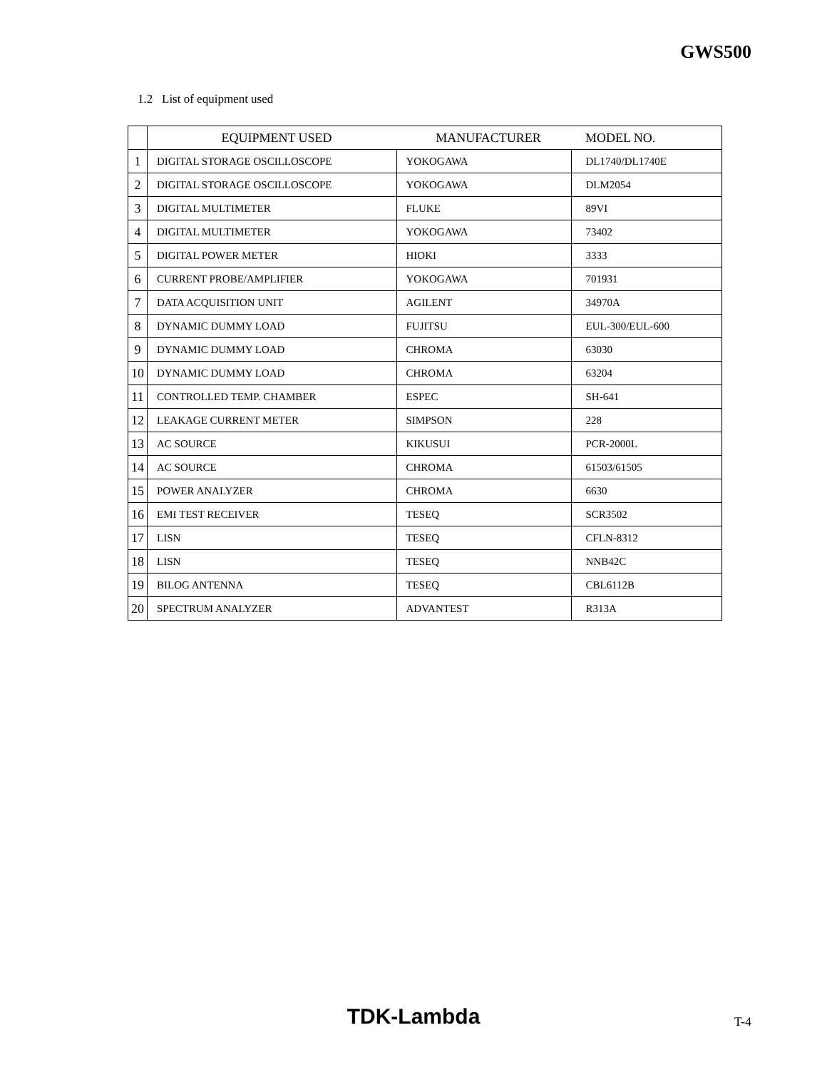GWS500
1.2 List of equipment used
| | EQUIPMENT USED | MANUFACTURER | MODEL NO. |
| --- | --- | --- | --- |
| 1 | DIGITAL STORAGE OSCILLOSCOPE | YOKOGAWA | DL1740/DL1740E |
| 2 | DIGITAL STORAGE OSCILLOSCOPE | YOKOGAWA | DLM2054 |
| 3 | DIGITAL MULTIMETER | FLUKE | 89VI |
| 4 | DIGITAL MULTIMETER | YOKOGAWA | 73402 |
| 5 | DIGITAL POWER METER | HIOKI | 3333 |
| 6 | CURRENT PROBE/AMPLIFIER | YOKOGAWA | 701931 |
| 7 | DATA ACQUISITION UNIT | AGILENT | 34970A |
| 8 | DYNAMIC DUMMY LOAD | FUJITSU | EUL-300/EUL-600 |
| 9 | DYNAMIC DUMMY LOAD | CHROMA | 63030 |
| 10 | DYNAMIC DUMMY LOAD | CHROMA | 63204 |
| 11 | CONTROLLED TEMP. CHAMBER | ESPEC | SH-641 |
| 12 | LEAKAGE CURRENT METER | SIMPSON | 228 |
| 13 | AC SOURCE | KIKUSUI | PCR-2000L |
| 14 | AC SOURCE | CHROMA | 61503/61505 |
| 15 | POWER ANALYZER | CHROMA | 6630 |
| 16 | EMI TEST RECEIVER | TESEQ | SCR3502 |
| 17 | LISN | TESEQ | CFLN-8312 |
| 18 | LISN | TESEQ | NNB42C |
| 19 | BILOG ANTENNA | TESEQ | CBL6112B |
| 20 | SPECTRUM ANALYZER | ADVANTEST | R313A |
TDK-Lambda T-4